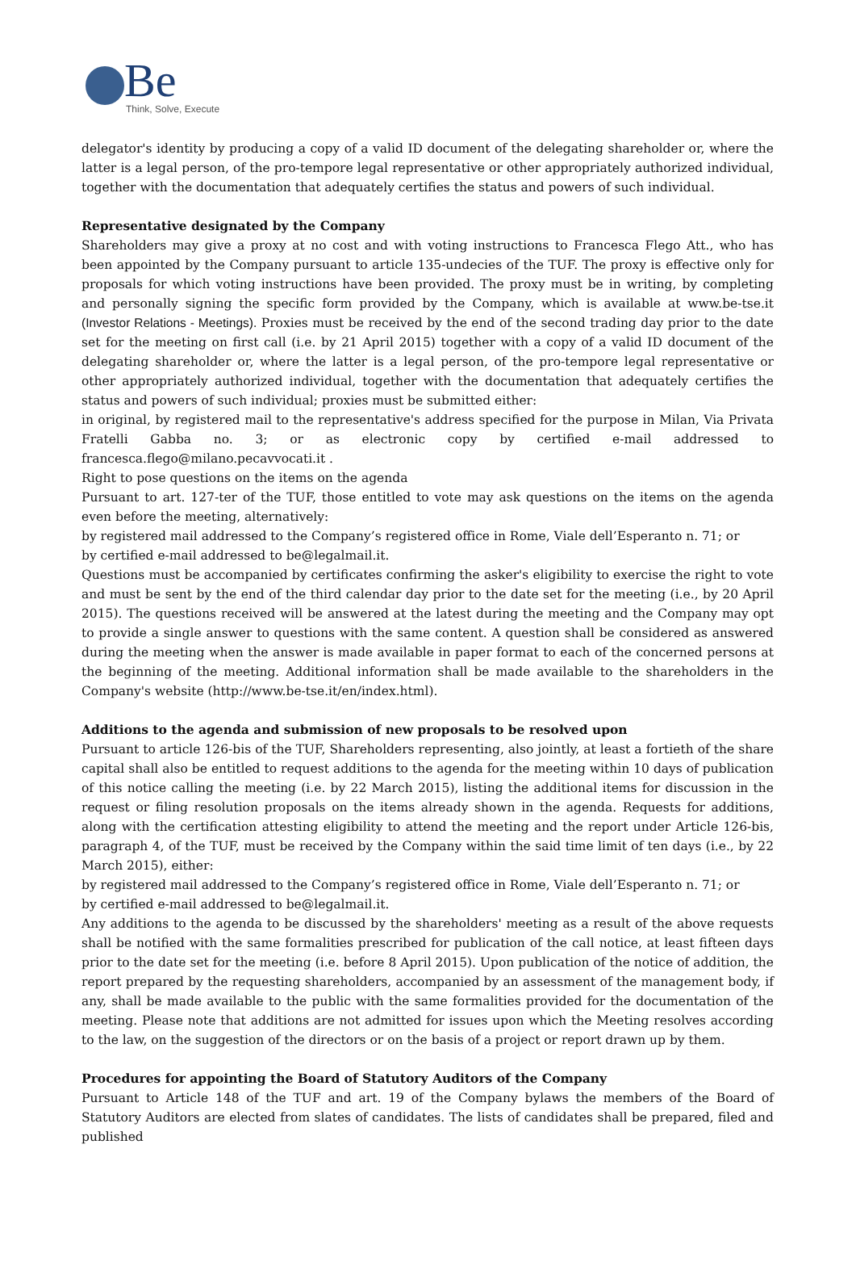Be Think, Solve, Execute
delegator's identity by producing a copy of a valid ID document of the delegating shareholder or, where the latter is a legal person, of the pro-tempore legal representative or other appropriately authorized individual, together with the documentation that adequately certifies the status and powers of such individual.
Representative designated by the Company
Shareholders may give a proxy at no cost and with voting instructions to Francesca Flego Att., who has been appointed by the Company pursuant to article 135-undecies of the TUF. The proxy is effective only for proposals for which voting instructions have been provided. The proxy must be in writing, by completing and personally signing the specific form provided by the Company, which is available at www.be-tse.it (Investor Relations - Meetings). Proxies must be received by the end of the second trading day prior to the date set for the meeting on first call (i.e. by 21 April 2015) together with a copy of a valid ID document of the delegating shareholder or, where the latter is a legal person, of the pro-tempore legal representative or other appropriately authorized individual, together with the documentation that adequately certifies the status and powers of such individual; proxies must be submitted either:
in original, by registered mail to the representative's address specified for the purpose in Milan, Via Privata Fratelli Gabba no. 3; or as electronic copy by certified e-mail addressed to francesca.flego@milano.pecavvocati.it .
Right to pose questions on the items on the agenda
Pursuant to art. 127-ter of the TUF, those entitled to vote may ask questions on the items on the agenda even before the meeting, alternatively:
by registered mail addressed to the Company’s registered office in Rome, Viale dell’Esperanto n. 71; or
by certified e-mail addressed to be@legalmail.it.
Questions must be accompanied by certificates confirming the asker's eligibility to exercise the right to vote and must be sent by the end of the third calendar day prior to the date set for the meeting (i.e., by 20 April 2015). The questions received will be answered at the latest during the meeting and the Company may opt to provide a single answer to questions with the same content. A question shall be considered as answered during the meeting when the answer is made available in paper format to each of the concerned persons at the beginning of the meeting. Additional information shall be made available to the shareholders in the Company's website (http://www.be-tse.it/en/index.html).
Additions to the agenda and submission of new proposals to be resolved upon
Pursuant to article 126-bis of the TUF, Shareholders representing, also jointly, at least a fortieth of the share capital shall also be entitled to request additions to the agenda for the meeting within 10 days of publication of this notice calling the meeting (i.e. by 22 March 2015), listing the additional items for discussion in the request or filing resolution proposals on the items already shown in the agenda. Requests for additions, along with the certification attesting eligibility to attend the meeting and the report under Article 126-bis, paragraph 4, of the TUF, must be received by the Company within the said time limit of ten days (i.e., by 22 March 2015), either:
by registered mail addressed to the Company’s registered office in Rome, Viale dell’Esperanto n. 71; or
by certified e-mail addressed to be@legalmail.it.
Any additions to the agenda to be discussed by the shareholders' meeting as a result of the above requests shall be notified with the same formalities prescribed for publication of the call notice, at least fifteen days prior to the date set for the meeting (i.e. before 8 April 2015). Upon publication of the notice of addition, the report prepared by the requesting shareholders, accompanied by an assessment of the management body, if any, shall be made available to the public with the same formalities provided for the documentation of the meeting. Please note that additions are not admitted for issues upon which the Meeting resolves according to the law, on the suggestion of the directors or on the basis of a project or report drawn up by them.
Procedures for appointing the Board of Statutory Auditors of the Company
Pursuant to Article 148 of the TUF and art. 19 of the Company bylaws the members of the Board of Statutory Auditors are elected from slates of candidates. The lists of candidates shall be prepared, filed and published